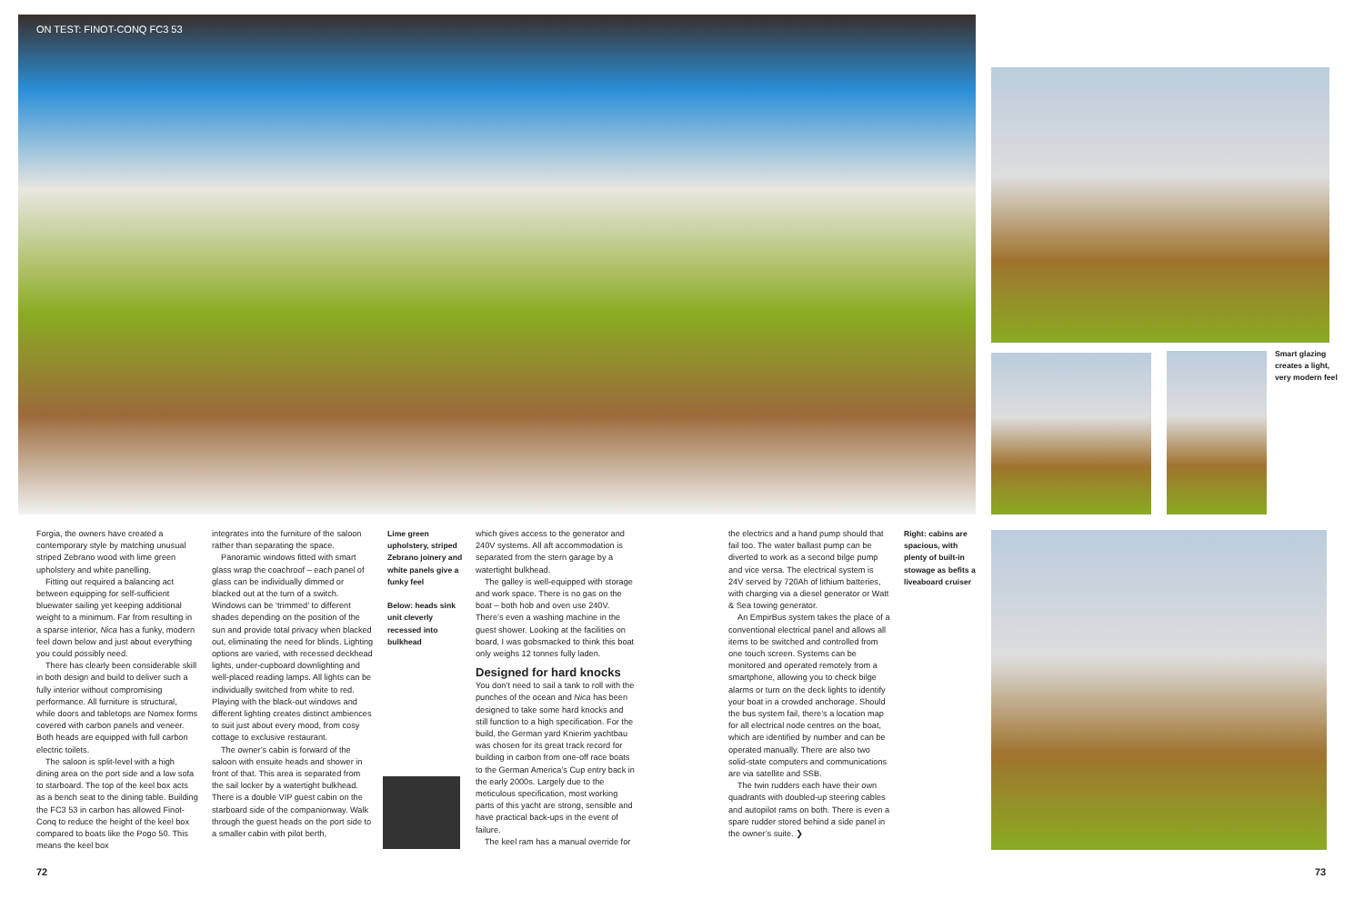ON TEST: FINOT-CONQ FC3 53
Smart glazing creates a light, very modern feel
Forgia, the owners have created a contemporary style by matching unusual striped Zebrano wood with lime green upholstery and white panelling.
Fitting out required a balancing act between equipping for self-sufficient bluewater sailing yet keeping additional weight to a minimum. Far from resulting in a sparse interior, Nica has a funky, modern feel down below and just about everything you could possibly need.
There has clearly been considerable skill in both design and build to deliver such a fully interior without compromising performance. All furniture is structural, while doors and tabletops are Nomex forms covered with carbon panels and veneer. Both heads are equipped with full carbon electric toilets.
The saloon is split-level with a high dining area on the port side and a low sofa to starboard. The top of the keel box acts as a bench seat to the dining table. Building the FC3 53 in carbon has allowed Finot-Conq to reduce the height of the keel box compared to boats like the Pogo 50. This means the keel box
integrates into the furniture of the saloon rather than separating the space.
Panoramic windows fitted with smart glass wrap the coachroof – each panel of glass can be individually dimmed or blacked out at the turn of a switch. Windows can be ‘trimmed’ to different shades depending on the position of the sun and provide total privacy when blacked out, eliminating the need for blinds. Lighting options are varied, with recessed deckhead lights, under-cupboard downlighting and well-placed reading lamps. All lights can be individually switched from white to red. Playing with the black-out windows and different lighting creates distinct ambiences to suit just about every mood, from cosy cottage to exclusive restaurant.
The owner’s cabin is forward of the saloon with ensuite heads and shower in front of that. This area is separated from the sail locker by a watertight bulkhead. There is a double VIP guest cabin on the starboard side of the companionway. Walk through the guest heads on the port side to a smaller cabin with pilot berth,
Lime green upholstery, striped Zebrano joinery and white panels give a funky feel
Below: heads sink unit cleverly recessed into bulkhead
which gives access to the generator and 240V systems. All aft accommodation is separated from the stern garage by a watertight bulkhead.
The galley is well-equipped with storage and work space. There is no gas on the boat – both hob and oven use 240V. There’s even a washing machine in the guest shower. Looking at the facilities on board, I was gobsmacked to think this boat only weighs 12 tonnes fully laden.
Designed for hard knocks
You don’t need to sail a tank to roll with the punches of the ocean and Nica has been designed to take some hard knocks and still function to a high specification. For the build, the German yard Knierim yachtbau was chosen for its great track record for building in carbon from one-off race boats to the German America’s Cup entry back in the early 2000s. Largely due to the meticulous specification, most working parts of this yacht are strong, sensible and have practical back-ups in the event of failure.
The keel ram has a manual override for
the electrics and a hand pump should that fail too. The water ballast pump can be diverted to work as a second bilge pump and vice versa. The electrical system is 24V served by 720Ah of lithium batteries, with charging via a diesel generator or Watt & Sea towing generator.
An EmpirBus system takes the place of a conventional electrical panel and allows all items to be switched and controlled from one touch screen. Systems can be monitored and operated remotely from a smartphone, allowing you to check bilge alarms or turn on the deck lights to identify your boat in a crowded anchorage. Should the bus system fail, there’s a location map for all electrical node centres on the boat, which are identified by number and can be operated manually. There are also two solid-state computers and communications are via satellite and SSB.
The twin rudders each have their own quadrants with doubled-up steering cables and autopilot rams on both. There is even a spare rudder stored behind a side panel in the owner’s suite. ❯
Right: cabins are spacious, with plenty of built-in stowage as befits a liveaboard cruiser
72 73